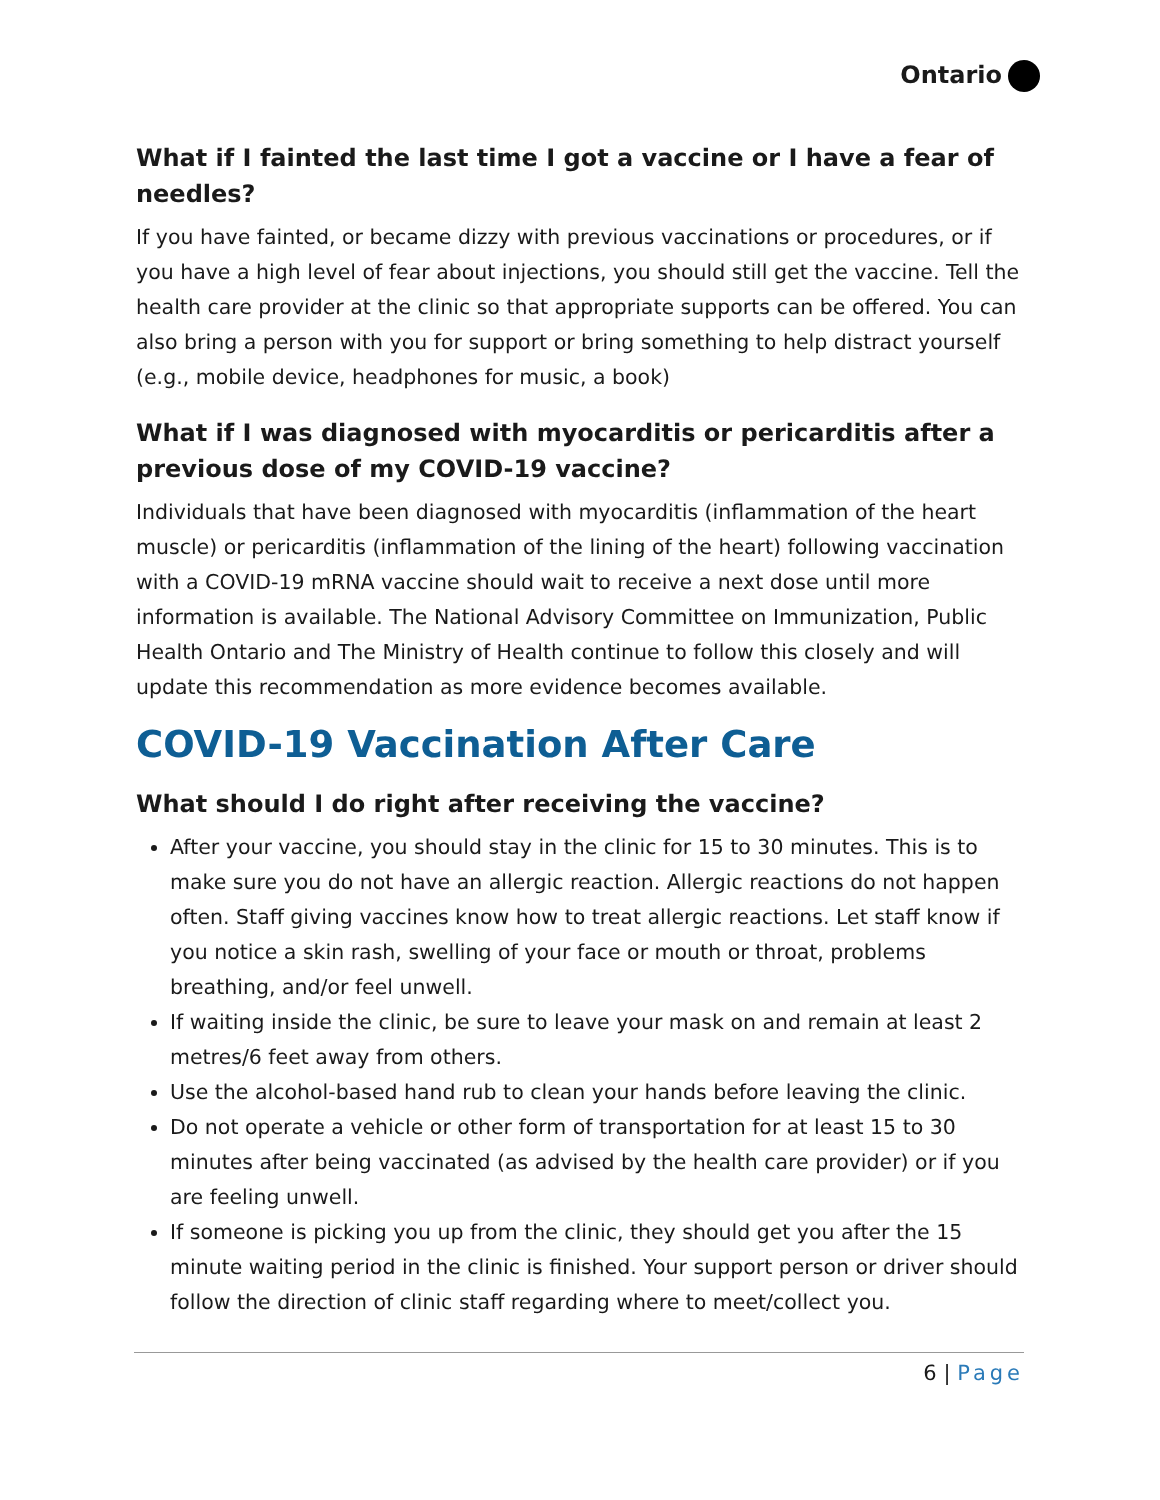Ontario
What if I fainted the last time I got a vaccine or I have a fear of needles?
If you have fainted, or became dizzy with previous vaccinations or procedures, or if you have a high level of fear about injections, you should still get the vaccine. Tell the health care provider at the clinic so that appropriate supports can be offered. You can also bring a person with you for support or bring something to help distract yourself (e.g., mobile device, headphones for music, a book)
What if I was diagnosed with myocarditis or pericarditis after a previous dose of my COVID-19 vaccine?
Individuals that have been diagnosed with myocarditis (inflammation of the heart muscle) or pericarditis (inflammation of the lining of the heart) following vaccination with a COVID-19 mRNA vaccine should wait to receive a next dose until more information is available. The National Advisory Committee on Immunization, Public Health Ontario and The Ministry of Health continue to follow this closely and will update this recommendation as more evidence becomes available.
COVID-19 Vaccination After Care
What should I do right after receiving the vaccine?
After your vaccine, you should stay in the clinic for 15 to 30 minutes. This is to make sure you do not have an allergic reaction. Allergic reactions do not happen often. Staff giving vaccines know how to treat allergic reactions. Let staff know if you notice a skin rash, swelling of your face or mouth or throat, problems breathing, and/or feel unwell.
If waiting inside the clinic, be sure to leave your mask on and remain at least 2 metres/6 feet away from others.
Use the alcohol-based hand rub to clean your hands before leaving the clinic.
Do not operate a vehicle or other form of transportation for at least 15 to 30 minutes after being vaccinated (as advised by the health care provider) or if you are feeling unwell.
If someone is picking you up from the clinic, they should get you after the 15 minute waiting period in the clinic is finished. Your support person or driver should follow the direction of clinic staff regarding where to meet/collect you.
6 | Page